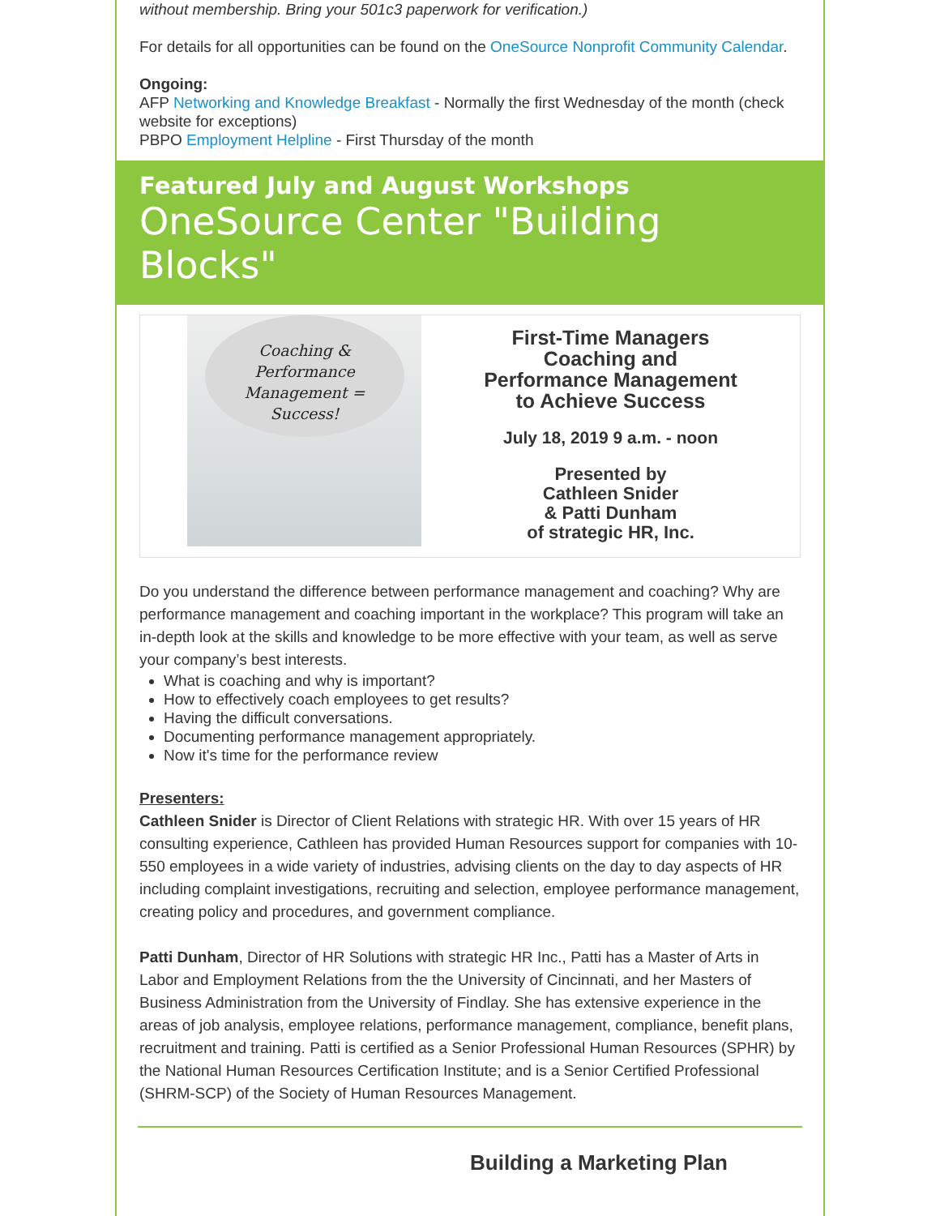without membership. Bring your 501c3 paperwork for verification.)
For details for all opportunities can be found on the OneSource Nonprofit Community Calendar.
Ongoing:
AFP Networking and Knowledge Breakfast - Normally the first Wednesday of the month (check website for exceptions)
PBPO Employment Helpline - First Thursday of the month
Featured July and August Workshops
OneSource Center "Building Blocks"
Coaching &
Performance
Management =
Success!
First-Time Managers
Coaching and
Performance Management
to Achieve Success
July 18, 2019 9 a.m. - noon
Presented by
Cathleen Snider
& Patti Dunham
of strategic HR, Inc.
Do you understand the difference between performance management and coaching? Why are performance management and coaching important in the workplace? This program will take an in-depth look at the skills and knowledge to be more effective with your team, as well as serve your company’s best interests.
What is coaching and why is important?
How to effectively coach employees to get results?
Having the difficult conversations.
Documenting performance management appropriately.
Now it's time for the performance review
Presenters:
Cathleen Snider is Director of Client Relations with strategic HR. With over 15 years of HR consulting experience, Cathleen has provided Human Resources support for companies with 10-550 employees in a wide variety of industries, advising clients on the day to day aspects of HR including complaint investigations, recruiting and selection, employee performance management, creating policy and procedures, and government compliance.
Patti Dunham, Director of HR Solutions with strategic HR Inc., Patti has a Master of Arts in Labor and Employment Relations from the the University of Cincinnati, and her Masters of Business Administration from the University of Findlay. She has extensive experience in the areas of job analysis, employee relations, performance management, compliance, benefit plans, recruitment and training. Patti is certified as a Senior Professional Human Resources (SPHR) by the National Human Resources Certification Institute; and is a Senior Certified Professional (SHRM-SCP) of the Society of Human Resources Management.
Building a Marketing Plan